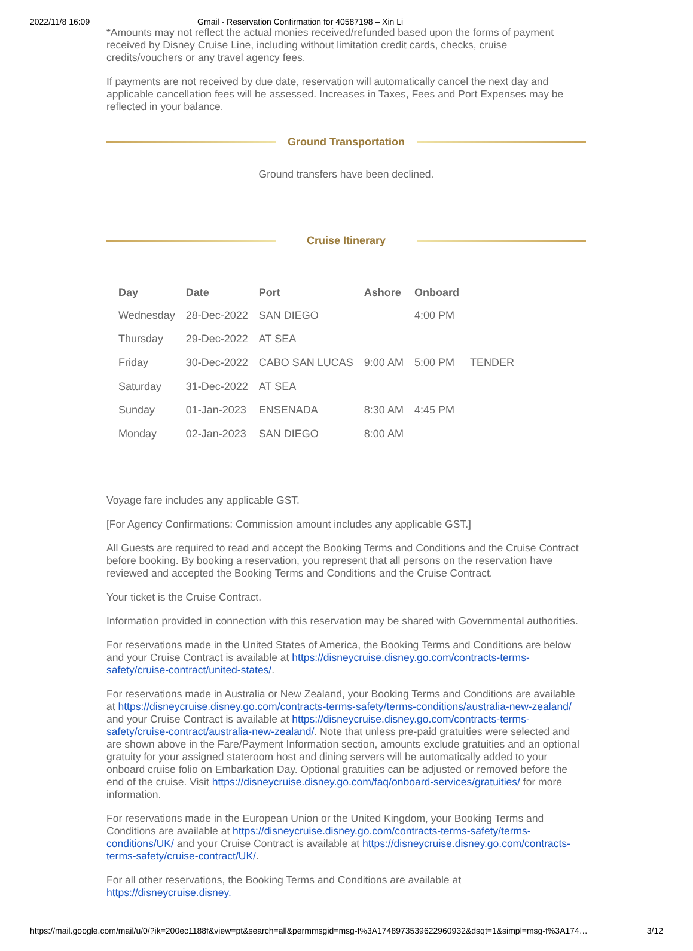2022/11/8 16:09 Gmail - Reservation Confirmation for 40587198 – Xin Li
*Amounts may not reflect the actual monies received/refunded based upon the forms of payment received by Disney Cruise Line, including without limitation credit cards, checks, cruise credits/vouchers or any travel agency fees.
If payments are not received by due date, reservation will automatically cancel the next day and applicable cancellation fees will be assessed. Increases in Taxes, Fees and Port Expenses may be reflected in your balance.
Ground Transportation
Ground transfers have been declined.
Cruise Itinerary
| Day | Date | Port | Ashore | Onboard | |
| --- | --- | --- | --- | --- | --- |
| Wednesday | 28-Dec-2022 | SAN DIEGO | | 4:00 PM | |
| Thursday | 29-Dec-2022 | AT SEA | | | |
| Friday | 30-Dec-2022 | CABO SAN LUCAS | 9:00 AM | 5:00 PM | TENDER |
| Saturday | 31-Dec-2022 | AT SEA | | | |
| Sunday | 01-Jan-2023 | ENSENADA | 8:30 AM | 4:45 PM | |
| Monday | 02-Jan-2023 | SAN DIEGO | 8:00 AM | | |
Voyage fare includes any applicable GST.
[For Agency Confirmations: Commission amount includes any applicable GST.]
All Guests are required to read and accept the Booking Terms and Conditions and the Cruise Contract before booking. By booking a reservation, you represent that all persons on the reservation have reviewed and accepted the Booking Terms and Conditions and the Cruise Contract.
Your ticket is the Cruise Contract.
Information provided in connection with this reservation may be shared with Governmental authorities.
For reservations made in the United States of America, the Booking Terms and Conditions are below and your Cruise Contract is available at https://disneycruise.disney.go.com/contracts-terms-safety/cruise-contract/united-states/.
For reservations made in Australia or New Zealand, your Booking Terms and Conditions are available at https://disneycruise.disney.go.com/contracts-terms-safety/terms-conditions/australia-new-zealand/ and your Cruise Contract is available at https://disneycruise.disney.go.com/contracts-terms-safety/cruise-contract/australia-new-zealand/. Note that unless pre-paid gratuities were selected and are shown above in the Fare/Payment Information section, amounts exclude gratuities and an optional gratuity for your assigned stateroom host and dining servers will be automatically added to your onboard cruise folio on Embarkation Day. Optional gratuities can be adjusted or removed before the end of the cruise. Visit https://disneycruise.disney.go.com/faq/onboard-services/gratuities/ for more information.
For reservations made in the European Union or the United Kingdom, your Booking Terms and Conditions are available at https://disneycruise.disney.go.com/contracts-terms-safety/terms-conditions/UK/ and your Cruise Contract is available at https://disneycruise.disney.go.com/contracts-terms-safety/cruise-contract/UK/.
For all other reservations, the Booking Terms and Conditions are available at https://disneycruise.disney.
https://mail.google.com/mail/u/0/?ik=200ec1188f&view=pt&search=all&permmsgid=msg-f%3A1748973539622960932&dsqt=1&simpl=msg-f%3A174… 3/12